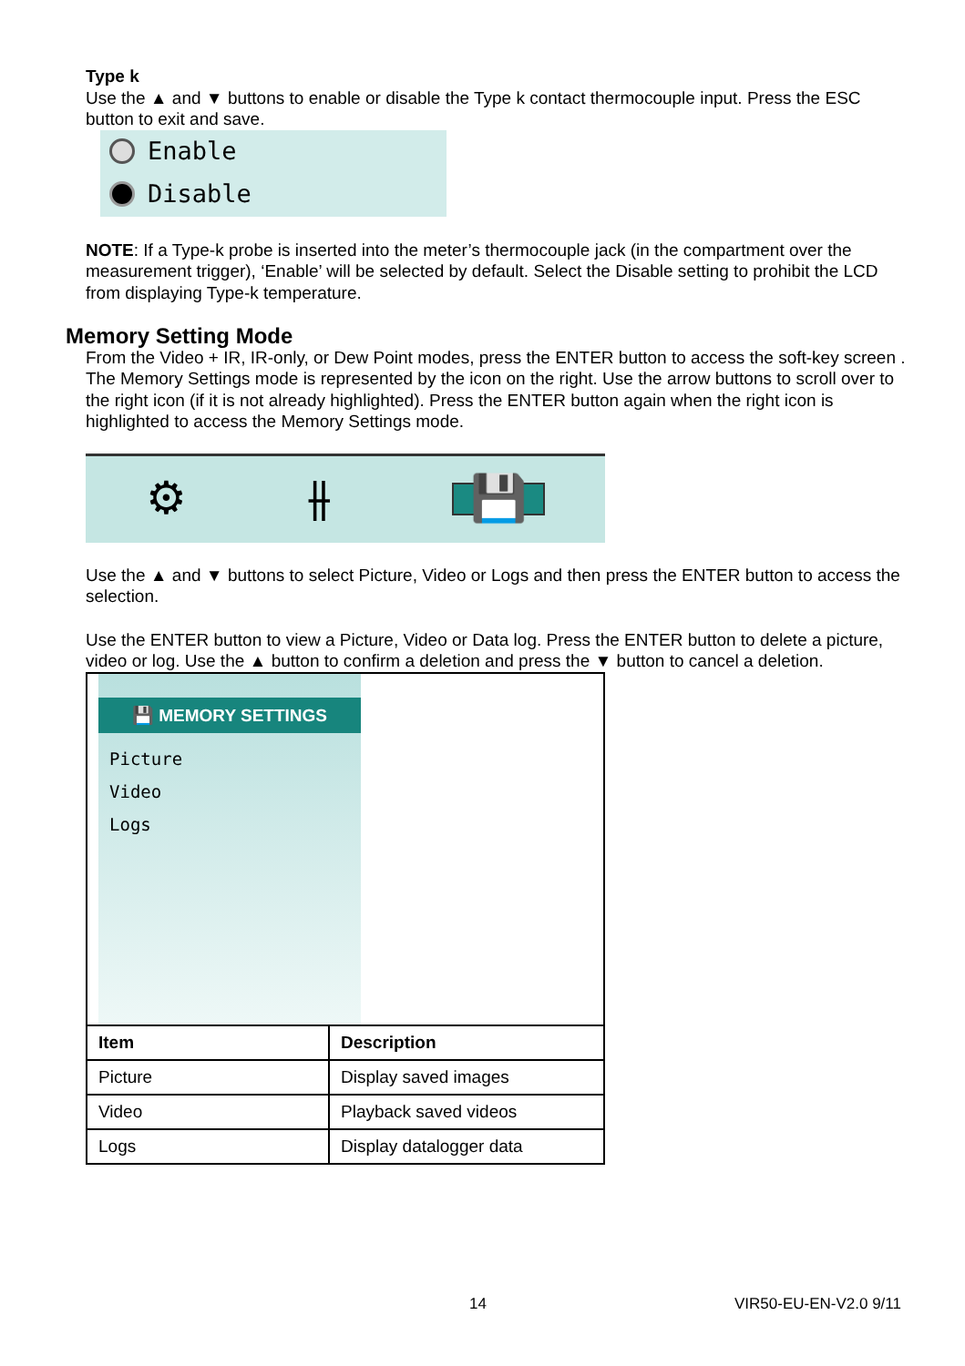Type k
Use the ▲ and ▼ buttons to enable or disable the Type k contact thermocouple input. Press the ESC button to exit and save.
Enable
Disable
NOTE: If a Type-k probe is inserted into the meter’s thermocouple jack (in the compartment over the measurement trigger), ‘Enable’ will be selected by default. Select the Disable setting to prohibit the LCD from displaying Type-k temperature.
Memory Setting Mode
From the Video + IR, IR-only, or Dew Point modes, press the ENTER button to access the soft-key screen . The Memory Settings mode is represented by the icon on the right. Use the arrow buttons to scroll over to the right icon (if it is not already highlighted). Press the ENTER button again when the right icon is highlighted to access the Memory Settings mode.
⚙ ⫲ 💾
Use the ▲ and ▼ buttons to select Picture, Video or Logs and then press the ENTER button to access the selection.
Use the ENTER button to view a Picture, Video or Data log. Press the ENTER button to delete a picture, video or log. Use the ▲ button to confirm a deletion and press the ▼ button to cancel a deletion.
| 💾 MEMORY SETTINGS Picture Video Logs | |
| Item | Description |
| Picture | Display saved images |
| Video | Playback saved videos |
| Logs | Display datalogger data |
14 VIR50-EU-EN-V2.0 9/11